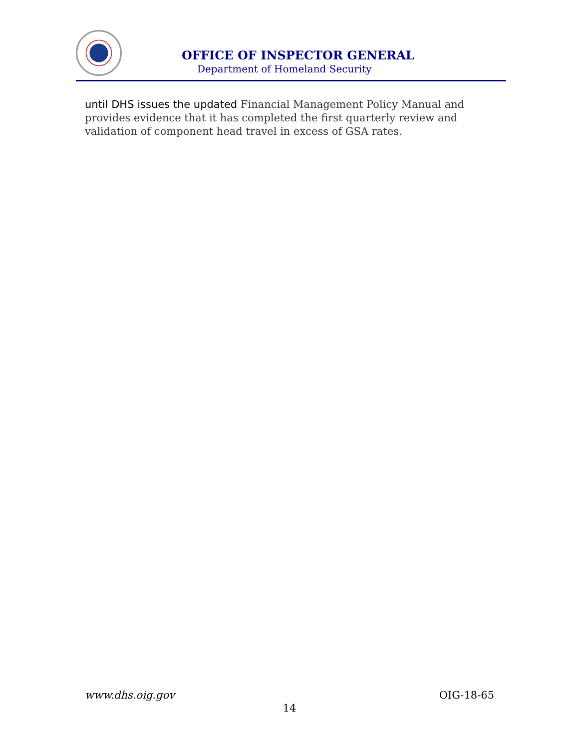OFFICE OF INSPECTOR GENERAL
Department of Homeland Security
until DHS issues the updated Financial Management Policy Manual and provides evidence that it has completed the first quarterly review and validation of component head travel in excess of GSA rates.
www.dhs.oig.gov OIG-18-65
14